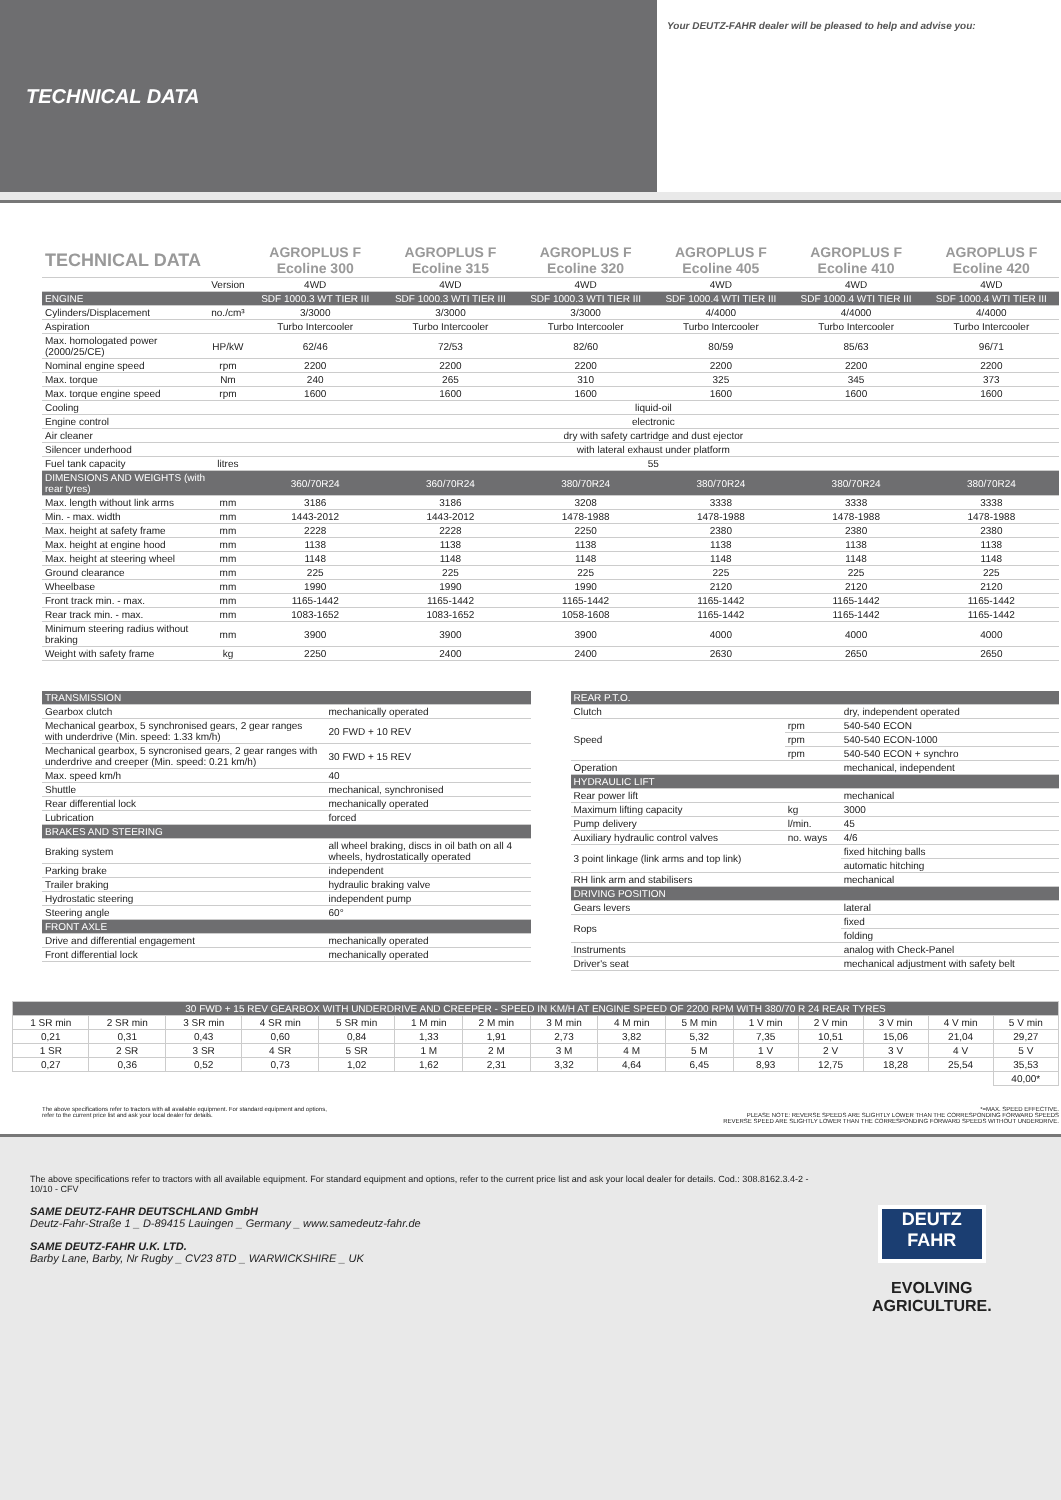TECHNICAL DATA
Your DEUTZ-FAHR dealer will be pleased to help and advise you:
| TECHNICAL DATA | | AGROPLUS F Ecoline 300 | AGROPLUS F Ecoline 315 | AGROPLUS F Ecoline 320 | AGROPLUS F Ecoline 405 | AGROPLUS F Ecoline 410 | AGROPLUS F Ecoline 420 |
| | Version | 4WD | 4WD | 4WD | 4WD | 4WD | 4WD |
| ENGINE | | SDF 1000.3 WT TIER III | SDF 1000.3 WTI TIER III | SDF 1000.3 WTI TIER III | SDF 1000.4 WTI TIER III | SDF 1000.4 WTI TIER III | SDF 1000.4 WTI TIER III |
| Cylinders/Displacement | no./cm³ | 3/3000 | 3/3000 | 3/3000 | 4/4000 | 4/4000 | 4/4000 |
| Aspiration | | Turbo Intercooler | Turbo Intercooler | Turbo Intercooler | Turbo Intercooler | Turbo Intercooler | Turbo Intercooler |
| Max. homologated power (2000/25/CE) | HP/kW | 62/46 | 72/53 | 82/60 | 80/59 | 85/63 | 96/71 |
| Nominal engine speed | rpm | 2200 | 2200 | 2200 | 2200 | 2200 | 2200 |
| Max. torque | Nm | 240 | 265 | 310 | 325 | 345 | 373 |
| Max. torque engine speed | rpm | 1600 | 1600 | 1600 | 1600 | 1600 | 1600 |
| Cooling | | liquid-oil | | | | | |
| Engine control | | electronic | | | | | |
| Air cleaner | | dry with safety cartridge and dust ejector | | | | | |
| Silencer underhood | | with lateral exhaust under platform | | | | | |
| Fuel tank capacity | litres | 55 | | | | | |
| DIMENSIONS AND WEIGHTS (with rear tyres) | | 360/70R24 | 360/70R24 | 380/70R24 | 380/70R24 | 380/70R24 | 380/70R24 |
| Max. length without link arms | mm | 3186 | 3186 | 3208 | 3338 | 3338 | 3338 |
| Min. - max. width | mm | 1443-2012 | 1443-2012 | 1478-1988 | 1478-1988 | 1478-1988 | 1478-1988 |
| Max. height at safety frame | mm | 2228 | 2228 | 2250 | 2380 | 2380 | 2380 |
| Max. height at engine hood | mm | 1138 | 1138 | 1138 | 1138 | 1138 | 1138 |
| Max. height at steering wheel | mm | 1148 | 1148 | 1148 | 1148 | 1148 | 1148 |
| Ground clearance | mm | 225 | 225 | 225 | 225 | 225 | 225 |
| Wheelbase | mm | 1990 | 1990 | 1990 | 2120 | 2120 | 2120 |
| Front track min. - max. | mm | 1165-1442 | 1165-1442 | 1165-1442 | 1165-1442 | 1165-1442 | 1165-1442 |
| Rear track min. - max. | mm | 1083-1652 | 1083-1652 | 1058-1608 | 1165-1442 | 1165-1442 | 1165-1442 |
| Minimum steering radius without braking | mm | 3900 | 3900 | 3900 | 4000 | 4000 | 4000 |
| Weight with safety frame | kg | 2250 | 2400 | 2400 | 2630 | 2650 | 2650 |
| TRANSMISSION | |
| Gearbox clutch | mechanically operated |
| Mechanical gearbox, 5 synchronised gears, 2 gear ranges with underdrive (Min. speed: 1.33 km/h) | 20 FWD + 10 REV |
| Mechanical gearbox, 5 syncronised gears, 2 gear ranges with underdrive and creeper (Min. speed: 0.21 km/h) | 30 FWD + 15 REV |
| Max. speed km/h | 40 |
| Shuttle | mechanical, synchronised |
| Rear differential lock | mechanically operated |
| Lubrication | forced |
| BRAKES AND STEERING | |
| Braking system | all wheel braking, discs in oil bath on all 4 wheels, hydrostatically operated |
| Parking brake | independent |
| Trailer braking | hydraulic braking valve |
| Hydrostatic steering | independent pump |
| Steering angle | 60° |
| FRONT AXLE | |
| Drive and differential engagement | mechanically operated |
| Front differential lock | mechanically operated |
| REAR P.T.O. | | |
| Clutch | | dry, independent operated |
| Speed | rpm | 540-540 ECON |
| | rpm | 540-540 ECON-1000 |
| | rpm | 540-540 ECON + synchro |
| Operation | | mechanical, independent |
| HYDRAULIC LIFT | | |
| Rear power lift | | mechanical |
| Maximum lifting capacity | kg | 3000 |
| Pump delivery | l/min. | 45 |
| Auxiliary hydraulic control valves | no. ways | 4/6 |
| 3 point linkage (link arms and top link) | | fixed hitching balls |
| | | automatic hitching |
| RH link arm and stabilisers | | mechanical |
| DRIVING POSITION | | |
| Gears levers | | lateral |
| Rops | | fixed |
| | | folding |
| Instruments | | analog with Check-Panel |
| Driver's seat | | mechanical adjustment with safety belt |
| 30 FWD + 15 REV GEARBOX WITH UNDERDRIVE AND CREEPER - SPEED IN KM/H AT ENGINE SPEED OF 2200 RPM WITH 380/70 R 24 REAR TYRES | | | | | | | | | | | | | | |
| 1 SR min | 2 SR min | 3 SR min | 4 SR min | 5 SR min | 1 M min | 2 M min | 3 M min | 4 M min | 5 M min | 1 V min | 2 V min | 3 V min | 4 V min | 5 V min |
| 0,21 | 0,31 | 0,43 | 0,60 | 0,84 | 1,33 | 1,91 | 2,73 | 3,82 | 5,32 | 7,35 | 10,51 | 15,06 | 21,04 | 29,27 |
| 1 SR | 2 SR | 3 SR | 4 SR | 5 SR | 1 M | 2 M | 3 M | 4 M | 5 M | 1 V | 2 V | 3 V | 4 V | 5 V |
| 0,27 | 0,36 | 0,52 | 0,73 | 1,02 | 1,62 | 2,31 | 3,32 | 4,64 | 6,45 | 8,93 | 12,75 | 18,28 | 25,54 | 35,53 |
| | | | | | | | | | | | | | | 40,00* |
The above specifications refer to tractors with all available equipment. For standard equipment and options,
refer to the current price list and ask your local dealer for details.
*=MAX. SPEED EFFECTIVE.
PLEASE NOTE: REVERSE SPEEDS ARE SLIGHTLY LOWER THAN THE CORRESPONDING FORWARD SPEEDS
REVERSE SPEED ARE SLIGHTLY LOWER THAN THE CORRESPONDING FORWARD SPEEDS WITHOUT UNDERDRIVE.
The above specifications refer to tractors with all available equipment. For standard equipment and options, refer to the current price list and ask your local dealer for details. Cod.: 308.8162.3.4-2 - 10/10 - CFV
SAME DEUTZ-FAHR DEUTSCHLAND GmbH
Deutz-Fahr-Straße 1 _ D-89415 Lauingen _ Germany _ www.samedeutz-fahr.de
SAME DEUTZ-FAHR U.K. LTD.
Barby Lane, Barby, Nr Rugby _ CV23 8TD _ WARWICKSHIRE _ UK
DEUTZ
FAHR
EVOLVING AGRICULTURE.